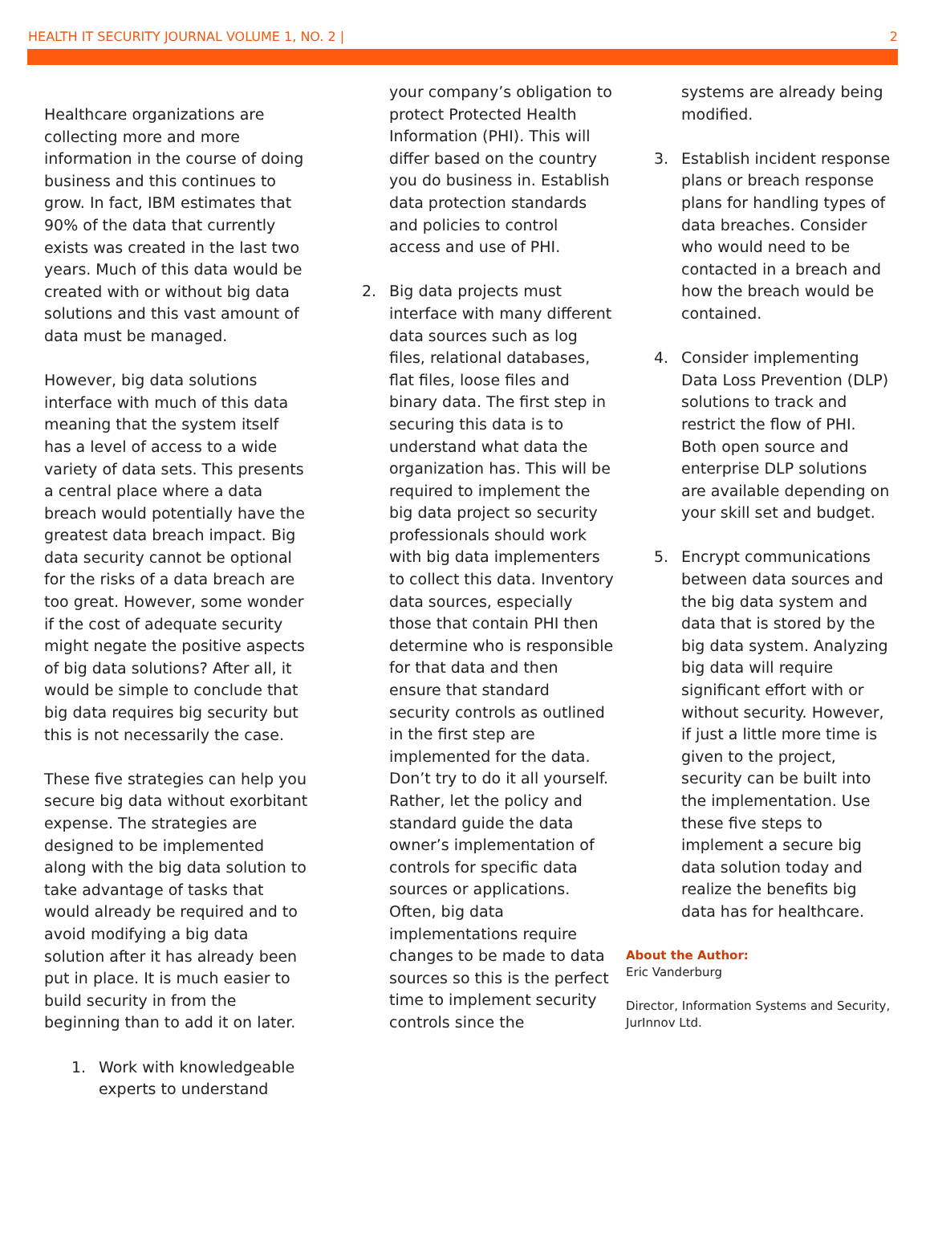HEALTH IT SECURITY JOURNAL VOLUME 1, NO. 2 | 2
Healthcare organizations are collecting more and more information in the course of doing business and this continues to grow. In fact, IBM estimates that 90% of the data that currently exists was created in the last two years. Much of this data would be created with or without big data solutions and this vast amount of data must be managed.
However, big data solutions interface with much of this data meaning that the system itself has a level of access to a wide variety of data sets. This presents a central place where a data breach would potentially have the greatest data breach impact. Big data security cannot be optional for the risks of a data breach are too great. However, some wonder if the cost of adequate security might negate the positive aspects of big data solutions? After all, it would be simple to conclude that big data requires big security but this is not necessarily the case.
These five strategies can help you secure big data without exorbitant expense. The strategies are designed to be implemented along with the big data solution to take advantage of tasks that would already be required and to avoid modifying a big data solution after it has already been put in place. It is much easier to build security in from the beginning than to add it on later.
1. Work with knowledgeable experts to understand
your company’s obligation to protect Protected Health Information (PHI). This will differ based on the country you do business in. Establish data protection standards and policies to control access and use of PHI.
2. Big data projects must interface with many different data sources such as log files, relational databases, flat files, loose files and binary data. The first step in securing this data is to understand what data the organization has. This will be required to implement the big data project so security professionals should work with big data implementers to collect this data. Inventory data sources, especially those that contain PHI then determine who is responsible for that data and then ensure that standard security controls as outlined in the first step are implemented for the data. Don’t try to do it all yourself. Rather, let the policy and standard guide the data owner’s implementation of controls for specific data sources or applications. Often, big data implementations require changes to be made to data sources so this is the perfect time to implement security controls since the
systems are already being modified.
3. Establish incident response plans or breach response plans for handling types of data breaches. Consider who would need to be contacted in a breach and how the breach would be contained.
4. Consider implementing Data Loss Prevention (DLP) solutions to track and restrict the flow of PHI. Both open source and enterprise DLP solutions are available depending on your skill set and budget.
5. Encrypt communications between data sources and the big data system and data that is stored by the big data system. Analyzing big data will require significant effort with or without security. However, if just a little more time is given to the project, security can be built into the implementation. Use these five steps to implement a secure big data solution today and realize the benefits big data has for healthcare.
About the Author:
Eric Vanderburg
Director, Information Systems and Security, JurInnov Ltd.